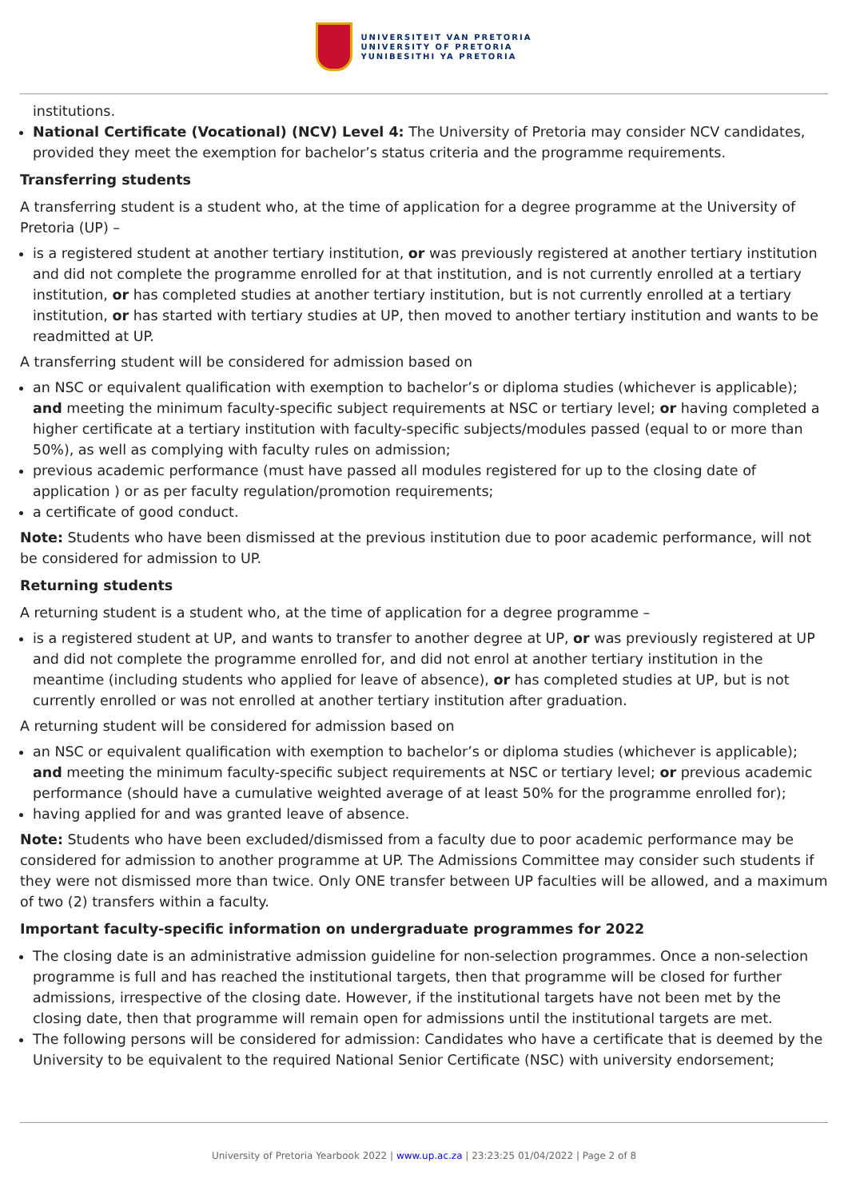UNIVERSITEIT VAN PRETORIA
UNIVERSITY OF PRETORIA
YUNIBESITHI YA PRETORIA
institutions.
National Certificate (Vocational) (NCV) Level 4: The University of Pretoria may consider NCV candidates, provided they meet the exemption for bachelor’s status criteria and the programme requirements.
Transferring students
A transferring student is a student who, at the time of application for a degree programme at the University of Pretoria (UP) –
is a registered student at another tertiary institution, or was previously registered at another tertiary institution and did not complete the programme enrolled for at that institution, and is not currently enrolled at a tertiary institution, or has completed studies at another tertiary institution, but is not currently enrolled at a tertiary institution, or has started with tertiary studies at UP, then moved to another tertiary institution and wants to be readmitted at UP.
A transferring student will be considered for admission based on
an NSC or equivalent qualification with exemption to bachelor’s or diploma studies (whichever is applicable); and meeting the minimum faculty-specific subject requirements at NSC or tertiary level; or having completed a higher certificate at a tertiary institution with faculty-specific subjects/modules passed (equal to or more than 50%), as well as complying with faculty rules on admission;
previous academic performance (must have passed all modules registered for up to the closing date of application ) or as per faculty regulation/promotion requirements;
a certificate of good conduct.
Note: Students who have been dismissed at the previous institution due to poor academic performance, will not be considered for admission to UP.
Returning students
A returning student is a student who, at the time of application for a degree programme –
is a registered student at UP, and wants to transfer to another degree at UP, or was previously registered at UP and did not complete the programme enrolled for, and did not enrol at another tertiary institution in the meantime (including students who applied for leave of absence), or has completed studies at UP, but is not currently enrolled or was not enrolled at another tertiary institution after graduation.
A returning student will be considered for admission based on
an NSC or equivalent qualification with exemption to bachelor’s or diploma studies (whichever is applicable); and meeting the minimum faculty-specific subject requirements at NSC or tertiary level; or previous academic performance (should have a cumulative weighted average of at least 50% for the programme enrolled for);
having applied for and was granted leave of absence.
Note: Students who have been excluded/dismissed from a faculty due to poor academic performance may be considered for admission to another programme at UP. The Admissions Committee may consider such students if they were not dismissed more than twice. Only ONE transfer between UP faculties will be allowed, and a maximum of two (2) transfers within a faculty.
Important faculty-specific information on undergraduate programmes for 2022
The closing date is an administrative admission guideline for non-selection programmes. Once a non-selection programme is full and has reached the institutional targets, then that programme will be closed for further admissions, irrespective of the closing date. However, if the institutional targets have not been met by the closing date, then that programme will remain open for admissions until the institutional targets are met.
The following persons will be considered for admission: Candidates who have a certificate that is deemed by the University to be equivalent to the required National Senior Certificate (NSC) with university endorsement;
University of Pretoria Yearbook 2022 | www.up.ac.za | 23:23:25 01/04/2022 | Page 2 of 8